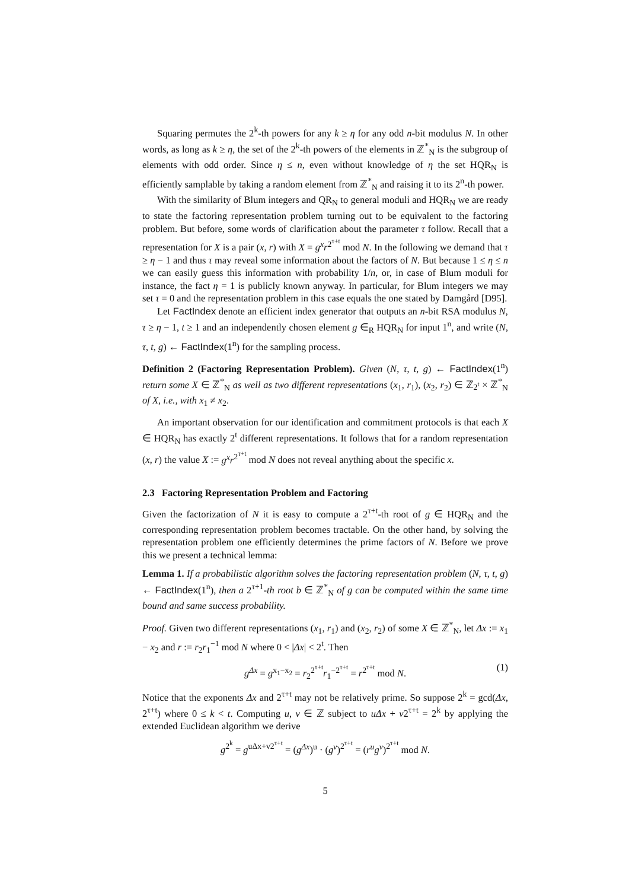Squaring permutes the 2<sup>k</sup>-th powers for any k ≥ η for any odd n-bit modulus N. In other words, as long as k ≥ η, the set of the 2<sup>k</sup>-th powers of the elements in ℤ<sup>*</sup><sub>N</sub> is the subgroup of elements with odd order. Since η ≤ n, even without knowledge of η the set HQR<sub>N</sub> is efficiently samplable by taking a random element from ℤ<sup>*</sup><sub>N</sub> and raising it to its 2<sup>n</sup>-th power.
With the similarity of Blum integers and QR<sub>N</sub> to general moduli and HQR<sub>N</sub> we are ready to state the factoring representation problem turning out to be equivalent to the factoring problem. But before, some words of clarification about the parameter τ follow. Recall that a representation for X is a pair (x, r) with X = g<sup>x</sup>r<sup>2<sup>τ+t</sup></sup> mod N. In the following we demand that τ ≥ η − 1 and thus τ may reveal some information about the factors of N. But because 1 ≤ η ≤ n we can easily guess this information with probability 1/n, or, in case of Blum moduli for instance, the fact η = 1 is publicly known anyway. In particular, for Blum integers we may set τ = 0 and the representation problem in this case equals the one stated by Damgård [D95].
Let FactIndex denote an efficient index generator that outputs an n-bit RSA modulus N, τ ≥ η − 1, t ≥ 1 and an independently chosen element g ∈<sub>R</sub> HQR<sub>N</sub> for input 1<sup>n</sup>, and write (N, τ, t, g) ← FactIndex(1<sup>n</sup>) for the sampling process.
Definition 2 (Factoring Representation Problem). Given (N, τ, t, g) ← FactIndex(1<sup>n</sup>) return some X ∈ ℤ<sup>*</sup><sub>N</sub> as well as two different representations (x<sub>1</sub>, r<sub>1</sub>), (x<sub>2</sub>, r<sub>2</sub>) ∈ ℤ<sub>2<sup>t</sup></sub> × ℤ<sup>*</sup><sub>N</sub> of X, i.e., with x<sub>1</sub> ≠ x<sub>2</sub>.
An important observation for our identification and commitment protocols is that each X ∈ HQR<sub>N</sub> has exactly 2<sup>t</sup> different representations. It follows that for a random representation (x, r) the value X := g<sup>x</sup>r<sup>2<sup>τ+t</sup></sup> mod N does not reveal anything about the specific x.
2.3 Factoring Representation Problem and Factoring
Given the factorization of N it is easy to compute a 2<sup>τ+t</sup>-th root of g ∈ HQR<sub>N</sub> and the corresponding representation problem becomes tractable. On the other hand, by solving the representation problem one efficiently determines the prime factors of N. Before we prove this we present a technical lemma:
Lemma 1. If a probabilistic algorithm solves the factoring representation problem (N, τ, t, g) ← FactIndex(1<sup>n</sup>), then a 2<sup>τ+1</sup>-th root b ∈ ℤ<sup>*</sup><sub>N</sub> of g can be computed within the same time bound and same success probability.
Proof. Given two different representations (x<sub>1</sub>, r<sub>1</sub>) and (x<sub>2</sub>, r<sub>2</sub>) of some X ∈ ℤ<sup>*</sup><sub>N</sub>, let Δx := x<sub>1</sub> − x<sub>2</sub> and r := r<sub>2</sub>r<sub>1</sub><sup>−1</sup> mod N where 0 < |Δx| < 2<sup>t</sup>. Then
g<sup>Δx</sup> = g<sup>x<sub>1</sub>−x<sub>2</sub></sup> = r<sub>2</sub><sup>2<sup>τ+t</sup></sup>r<sub>1</sub><sup>−2<sup>τ+t</sup></sup> = r<sup>2<sup>τ+t</sup></sup> mod N. (1)
Notice that the exponents Δx and 2<sup>τ+t</sup> may not be relatively prime. So suppose 2<sup>k</sup> = gcd(Δx, 2<sup>τ+t</sup>) where 0 ≤ k < t. Computing u, v ∈ ℤ subject to uΔx + v2<sup>τ+t</sup> = 2<sup>k</sup> by applying the extended Euclidean algorithm we derive
g<sup>2<sup>k</sup></sup> = g<sup>uΔx+v2<sup>τ+t</sup></sup> = (g<sup>Δx</sup>)<sup>u</sup> · (g<sup>v</sup>)<sup>2<sup>τ+t</sup></sup> = (r<sup>u</sup>g<sup>v</sup>)<sup>2<sup>τ+t</sup></sup> mod N.
5